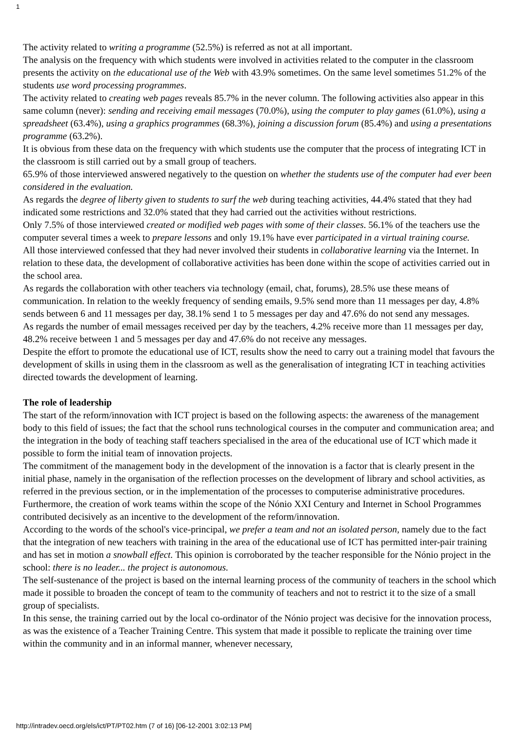1
The activity related to writing a programme (52.5%) is referred as not at all important.
The analysis on the frequency with which students were involved in activities related to the computer in the classroom presents the activity on the educational use of the Web with 43.9% sometimes. On the same level sometimes 51.2% of the students use word processing programmes.
The activity related to creating web pages reveals 85.7% in the never column. The following activities also appear in this same column (never): sending and receiving email messages (70.0%), using the computer to play games (61.0%), using a spreadsheet (63.4%), using a graphics programmes (68.3%), joining a discussion forum (85.4%) and using a presentations programme (63.2%).
It is obvious from these data on the frequency with which students use the computer that the process of integrating ICT in the classroom is still carried out by a small group of teachers.
65.9% of those interviewed answered negatively to the question on whether the students use of the computer had ever been considered in the evaluation.
As regards the degree of liberty given to students to surf the web during teaching activities, 44.4% stated that they had indicated some restrictions and 32.0% stated that they had carried out the activities without restrictions.
Only 7.5% of those interviewed created or modified web pages with some of their classes. 56.1% of the teachers use the computer several times a week to prepare lessons and only 19.1% have ever participated in a virtual training course.
All those interviewed confessed that they had never involved their students in collaborative learning via the Internet. In relation to these data, the development of collaborative activities has been done within the scope of activities carried out in the school area.
As regards the collaboration with other teachers via technology (email, chat, forums), 28.5% use these means of communication. In relation to the weekly frequency of sending emails, 9.5% send more than 11 messages per day, 4.8% sends between 6 and 11 messages per day, 38.1% send 1 to 5 messages per day and 47.6% do not send any messages.
As regards the number of email messages received per day by the teachers, 4.2% receive more than 11 messages per day, 48.2% receive between 1 and 5 messages per day and 47.6% do not receive any messages.
Despite the effort to promote the educational use of ICT, results show the need to carry out a training model that favours the development of skills in using them in the classroom as well as the generalisation of integrating ICT in teaching activities directed towards the development of learning.
The role of leadership
The start of the reform/innovation with ICT project is based on the following aspects: the awareness of the management body to this field of issues; the fact that the school runs technological courses in the computer and communication area; and the integration in the body of teaching staff teachers specialised in the area of the educational use of ICT which made it possible to form the initial team of innovation projects.
The commitment of the management body in the development of the innovation is a factor that is clearly present in the initial phase, namely in the organisation of the reflection processes on the development of library and school activities, as referred in the previous section, or in the implementation of the processes to computerise administrative procedures. Furthermore, the creation of work teams within the scope of the Nónio XXI Century and Internet in School Programmes contributed decisively as an incentive to the development of the reform/innovation.
According to the words of the school's vice-principal, we prefer a team and not an isolated person, namely due to the fact that the integration of new teachers with training in the area of the educational use of ICT has permitted inter-pair training and has set in motion a snowball effect. This opinion is corroborated by the teacher responsible for the Nónio project in the school: there is no leader... the project is autonomous.
The self-sustenance of the project is based on the internal learning process of the community of teachers in the school which made it possible to broaden the concept of team to the community of teachers and not to restrict it to the size of a small group of specialists.
In this sense, the training carried out by the local co-ordinator of the Nónio project was decisive for the innovation process, as was the existence of a Teacher Training Centre. This system that made it possible to replicate the training over time within the community and in an informal manner, whenever necessary,
http://intradev.oecd.org/els/ict/PT/PT02.htm (7 of 16) [06-12-2001 3:02:13 PM]